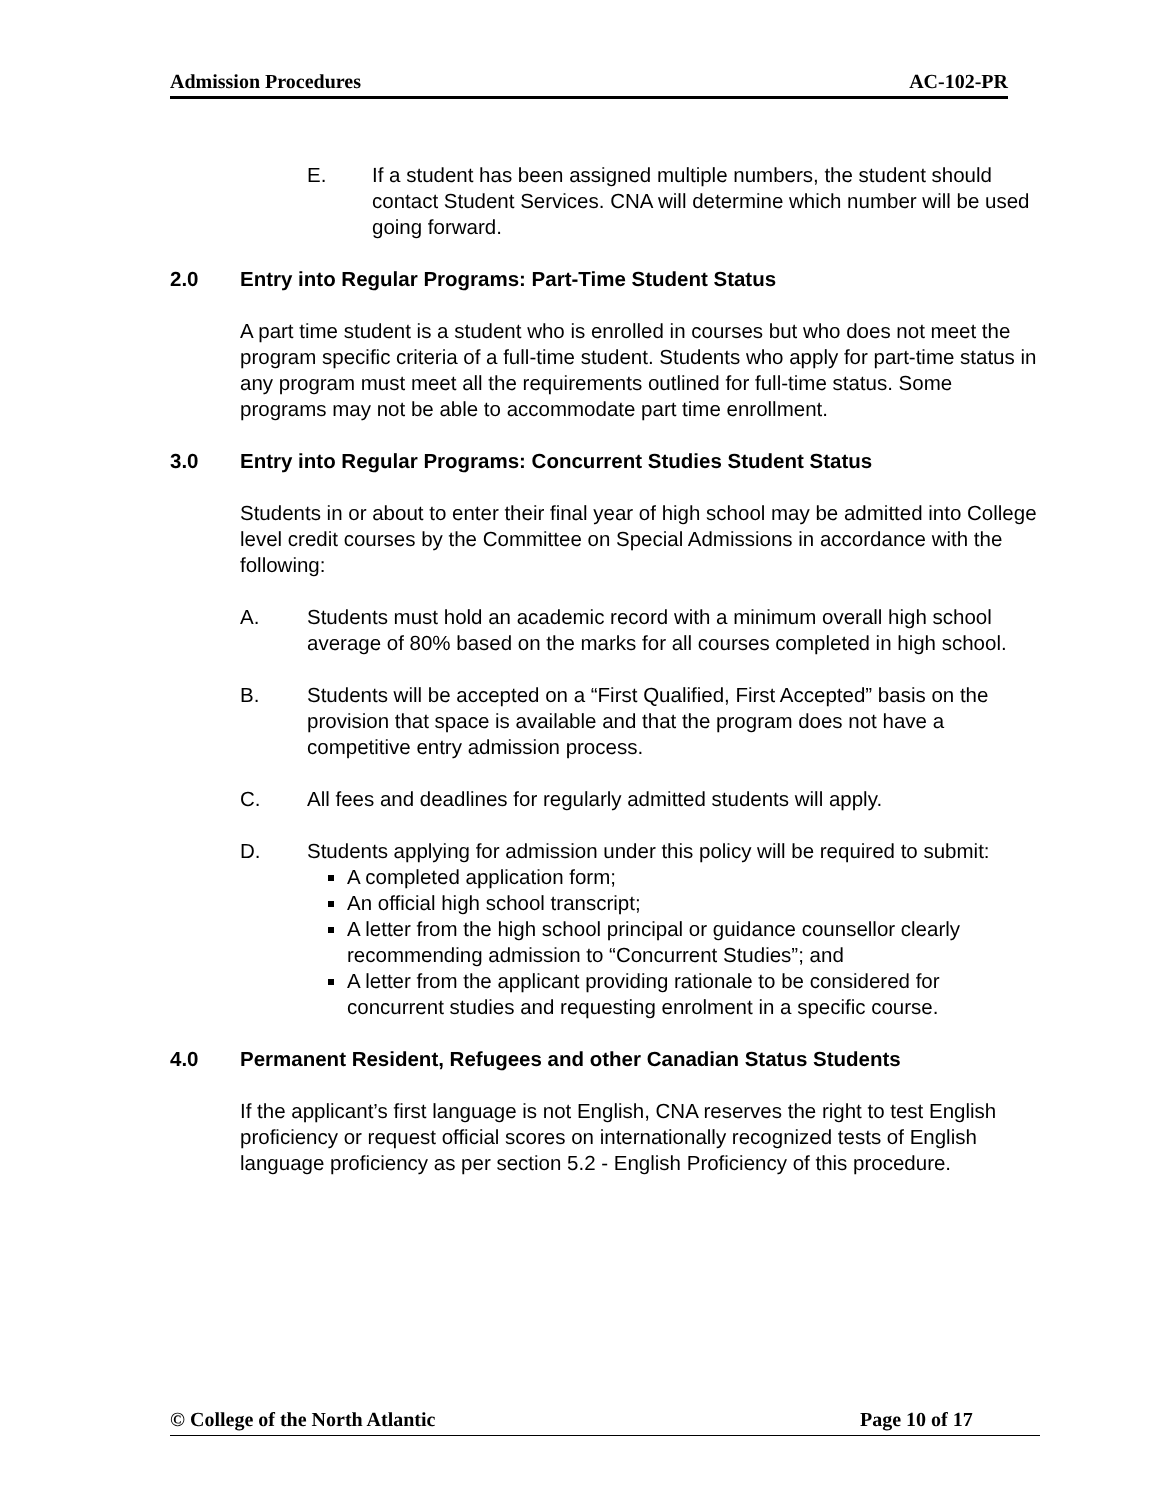Admission Procedures AC-102-PR
E. If a student has been assigned multiple numbers, the student should contact Student Services. CNA will determine which number will be used going forward.
2.0 Entry into Regular Programs: Part-Time Student Status
A part time student is a student who is enrolled in courses but who does not meet the program specific criteria of a full-time student. Students who apply for part-time status in any program must meet all the requirements outlined for full-time status. Some programs may not be able to accommodate part time enrollment.
3.0 Entry into Regular Programs: Concurrent Studies Student Status
Students in or about to enter their final year of high school may be admitted into College level credit courses by the Committee on Special Admissions in accordance with the following:
A. Students must hold an academic record with a minimum overall high school average of 80% based on the marks for all courses completed in high school.
B. Students will be accepted on a “First Qualified, First Accepted” basis on the provision that space is available and that the program does not have a competitive entry admission process.
C. All fees and deadlines for regularly admitted students will apply.
D. Students applying for admission under this policy will be required to submit:
A completed application form;
An official high school transcript;
A letter from the high school principal or guidance counsellor clearly recommending admission to “Concurrent Studies”; and
A letter from the applicant providing rationale to be considered for concurrent studies and requesting enrolment in a specific course.
4.0 Permanent Resident, Refugees and other Canadian Status Students
If the applicant’s first language is not English, CNA reserves the right to test English proficiency or request official scores on internationally recognized tests of English language proficiency as per section 5.2 - English Proficiency of this procedure.
© College of the North Atlantic Page 10 of 17